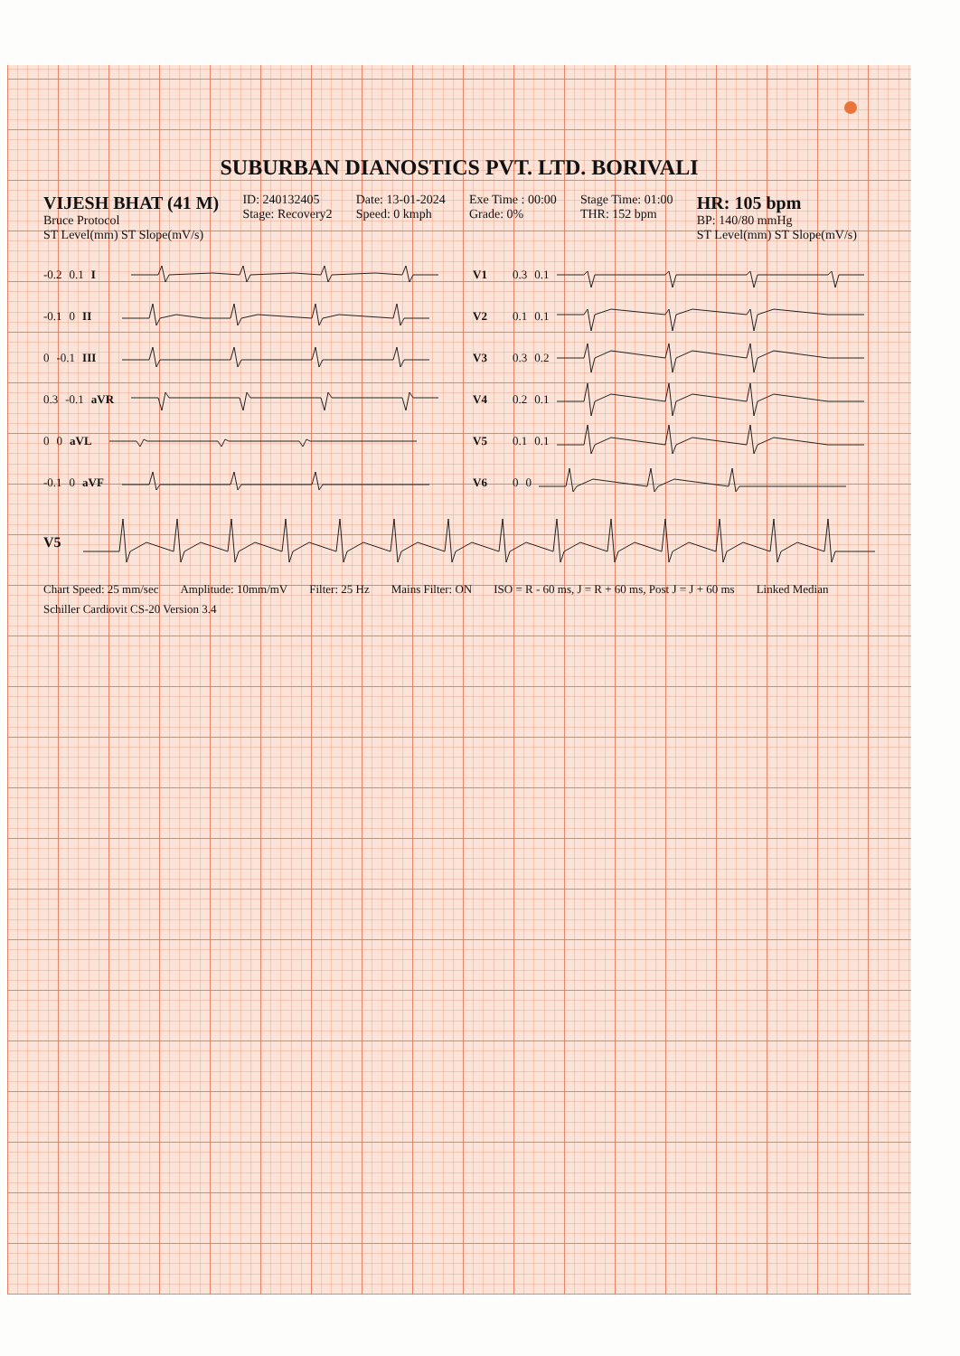SUBURBAN DIANOSTICS PVT. LTD. BORIVALI
VIJESH BHAT (41 M)
Bruce Protocol
ST Level(mm) ST Slope(mV/s)
ID: 240132405
Stage: Recovery2
Date: 13-01-2024
Speed: 0 kmph
Exe Time : 00:00
Grade: 0%
Stage Time: 01:00
THR: 152 bpm
HR: 105 bpm
BP: 140/80 mmHg
ST Level(mm) ST Slope(mV/s)
-0.2 0.1 I
V1 0.3 0.1
-0.1 0 II
V2 0.1 0.1
0 -0.1 III
V3 0.3 0.2
0.3 -0.1 aVR
V4 0.2 0.1
0 0 aVL
V5 0.1 0.1
-0.1 0 aVF
V6 0 0
V5
Chart Speed: 25 mm/sec Amplitude: 10mm/mV Filter: 25 Hz Mains Filter: ON ISO = R - 60 ms, J = R + 60 ms, Post J = J + 60 ms Linked Median Schiller Cardiovit CS-20 Version 3.4